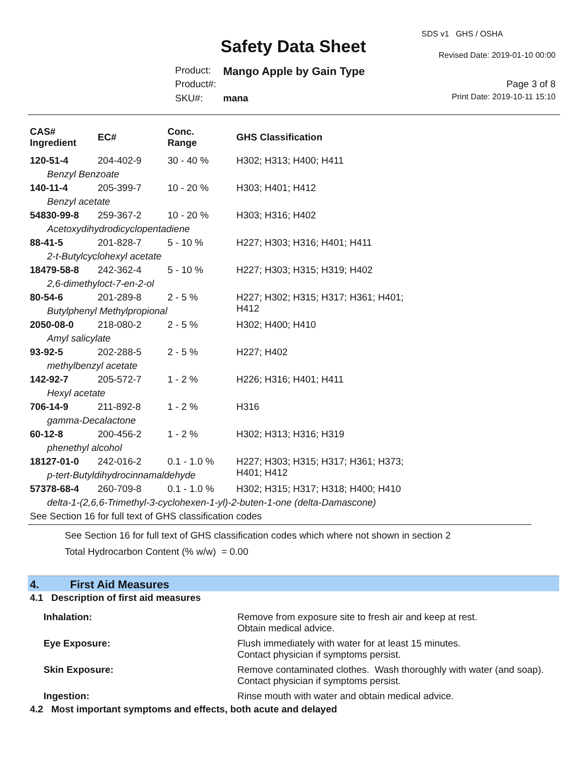SDS v1 GHS / OSHA
Safety Data Sheet Revised Date: 2019-01-10 00:00
Product: Mango Apple by Gain Type
Product#: Page 3 of 8
SKU#: mana Print Date: 2019-10-11 15:10
| CAS# Ingredient | EC# | Conc. Range | GHS Classification |
| --- | --- | --- | --- |
| 120-51-4 | 204-402-9 | 30 - 40 % | H302; H313; H400; H411 |
| Benzyl Benzoate | | | |
| 140-11-4 | 205-399-7 | 10 - 20 % | H303; H401; H412 |
| Benzyl acetate | | | |
| 54830-99-8 | 259-367-2 | 10 - 20 % | H303; H316; H402 |
| Acetoxydihydrodicyclopentadiene | | | |
| 88-41-5 | 201-828-7 | 5 - 10 % | H227; H303; H316; H401; H411 |
| 2-t-Butylcyclohexyl acetate | | | |
| 18479-58-8 | 242-362-4 | 5 - 10 % | H227; H303; H315; H319; H402 |
| 2,6-dimethyloct-7-en-2-ol | | | |
| 80-54-6 | 201-289-8 | 2 - 5 % | H227; H302; H315; H317; H361; H401; H412 |
| Butylphenyl Methylpropional | | | |
| 2050-08-0 | 218-080-2 | 2 - 5 % | H302; H400; H410 |
| Amyl salicylate | | | |
| 93-92-5 | 202-288-5 | 2 - 5 % | H227; H402 |
| methylbenzyl acetate | | | |
| 142-92-7 | 205-572-7 | 1 - 2 % | H226; H316; H401; H411 |
| Hexyl acetate | | | |
| 706-14-9 | 211-892-8 | 1 - 2 % | H316 |
| gamma-Decalactone | | | |
| 60-12-8 | 200-456-2 | 1 - 2 % | H302; H313; H316; H319 |
| phenethyl alcohol | | | |
| 18127-01-0 | 242-016-2 | 0.1 - 1.0 % | H227; H303; H315; H317; H361; H373; H401; H412 |
| p-tert-Butyldihydrocinnamaldehyde | | | |
| 57378-68-4 | 260-709-8 | 0.1 - 1.0 % | H302; H315; H317; H318; H400; H410 |
| delta-1-(2,6,6-Trimethyl-3-cyclohexen-1-yl)-2-buten-1-one (delta-Damascone) | | | |
| See Section 16 for full text of GHS classification codes | | | |
See Section 16 for full text of GHS classification codes which where not shown in section 2
Total Hydrocarbon Content (% w/w) = 0.00
4. First Aid Measures
4.1 Description of first aid measures
Inhalation: Remove from exposure site to fresh air and keep at rest.
Obtain medical advice.
Eye Exposure: Flush immediately with water for at least 15 minutes.
Contact physician if symptoms persist.
Skin Exposure: Remove contaminated clothes. Wash thoroughly with water (and soap).
Contact physician if symptoms persist.
Ingestion: Rinse mouth with water and obtain medical advice.
4.2 Most important symptoms and effects, both acute and delayed